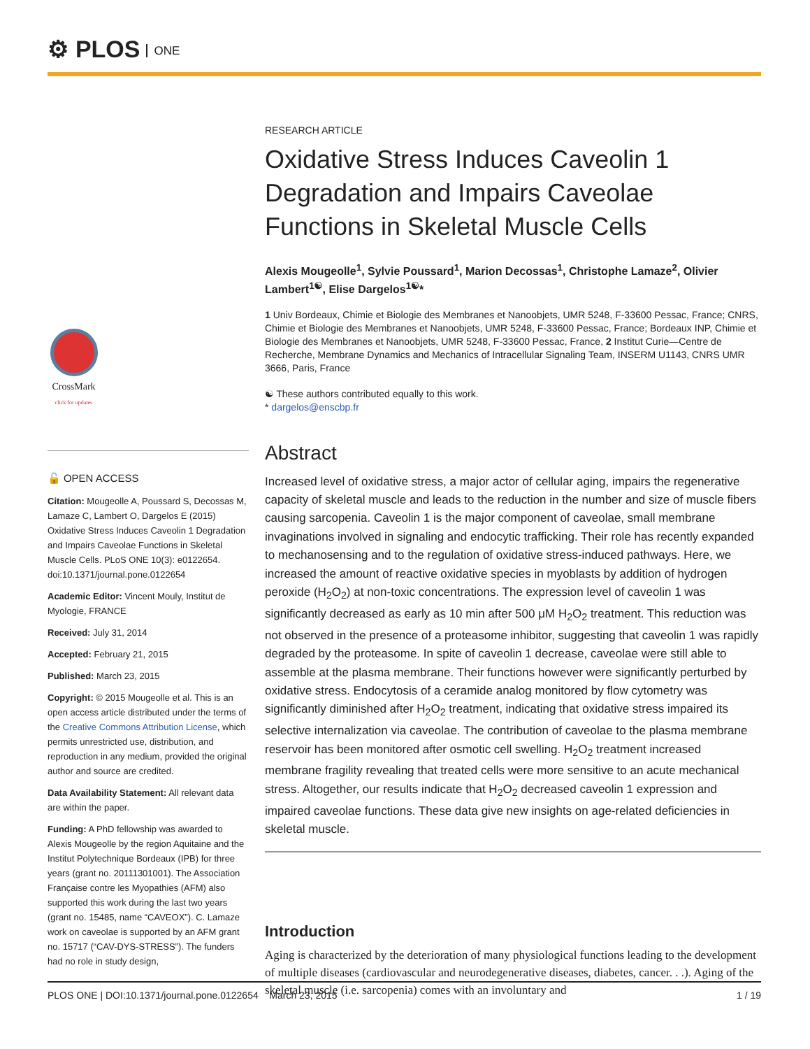⚙ PLOS ONE
CrossMark
click for updates
🔓 OPEN ACCESS
Citation: Mougeolle A, Poussard S, Decossas M, Lamaze C, Lambert O, Dargelos E (2015) Oxidative Stress Induces Caveolin 1 Degradation and Impairs Caveolae Functions in Skeletal Muscle Cells. PLoS ONE 10(3): e0122654. doi:10.1371/journal.pone.0122654
Academic Editor: Vincent Mouly, Institut de Myologie, FRANCE
Received: July 31, 2014
Accepted: February 21, 2015
Published: March 23, 2015
Copyright: © 2015 Mougeolle et al. This is an open access article distributed under the terms of the Creative Commons Attribution License, which permits unrestricted use, distribution, and reproduction in any medium, provided the original author and source are credited.
Data Availability Statement: All relevant data are within the paper.
Funding: A PhD fellowship was awarded to Alexis Mougeolle by the region Aquitaine and the Institut Polytechnique Bordeaux (IPB) for three years (grant no. 20111301001). The Association Française contre les Myopathies (AFM) also supported this work during the last two years (grant no. 15485, name “CAVEOX”). C. Lamaze work on caveolae is supported by an AFM grant no. 15717 (“CAV-DYS-STRESS”). The funders had no role in study design,
RESEARCH ARTICLE
Oxidative Stress Induces Caveolin 1 Degradation and Impairs Caveolae Functions in Skeletal Muscle Cells
Alexis Mougeolle<sup>1</sup>, Sylvie Poussard<sup>1</sup>, Marion Decossas<sup>1</sup>, Christophe Lamaze<sup>2</sup>, Olivier Lambert<sup>1☯</sup>, Elise Dargelos<sup>1☯</sup>*
1 Univ Bordeaux, Chimie et Biologie des Membranes et Nanoobjets, UMR 5248, F-33600 Pessac, France; CNRS, Chimie et Biologie des Membranes et Nanoobjets, UMR 5248, F-33600 Pessac, France; Bordeaux INP, Chimie et Biologie des Membranes et Nanoobjets, UMR 5248, F-33600 Pessac, France, 2 Institut Curie—Centre de Recherche, Membrane Dynamics and Mechanics of Intracellular Signaling Team, INSERM U1143, CNRS UMR 3666, Paris, France
☯ These authors contributed equally to this work.
* dargelos@enscbp.fr
Abstract
Increased level of oxidative stress, a major actor of cellular aging, impairs the regenerative capacity of skeletal muscle and leads to the reduction in the number and size of muscle fibers causing sarcopenia. Caveolin 1 is the major component of caveolae, small membrane invaginations involved in signaling and endocytic trafficking. Their role has recently expanded to mechanosensing and to the regulation of oxidative stress-induced pathways. Here, we increased the amount of reactive oxidative species in myoblasts by addition of hydrogen peroxide (H<sub>2</sub>O<sub>2</sub>) at non-toxic concentrations. The expression level of caveolin 1 was significantly decreased as early as 10 min after 500 μM H<sub>2</sub>O<sub>2</sub> treatment. This reduction was not observed in the presence of a proteasome inhibitor, suggesting that caveolin 1 was rapidly degraded by the proteasome. In spite of caveolin 1 decrease, caveolae were still able to assemble at the plasma membrane. Their functions however were significantly perturbed by oxidative stress. Endocytosis of a ceramide analog monitored by flow cytometry was significantly diminished after H<sub>2</sub>O<sub>2</sub> treatment, indicating that oxidative stress impaired its selective internalization via caveolae. The contribution of caveolae to the plasma membrane reservoir has been monitored after osmotic cell swelling. H<sub>2</sub>O<sub>2</sub> treatment increased membrane fragility revealing that treated cells were more sensitive to an acute mechanical stress. Altogether, our results indicate that H<sub>2</sub>O<sub>2</sub> decreased caveolin 1 expression and impaired caveolae functions. These data give new insights on age-related deficiencies in skeletal muscle.
Introduction
Aging is characterized by the deterioration of many physiological functions leading to the development of multiple diseases (cardiovascular and neurodegenerative diseases, diabetes, cancer. . .). Aging of the skeletal muscle (i.e. sarcopenia) comes with an involuntary and
PLOS ONE | DOI:10.1371/journal.pone.0122654 March 23, 2015 1 / 19